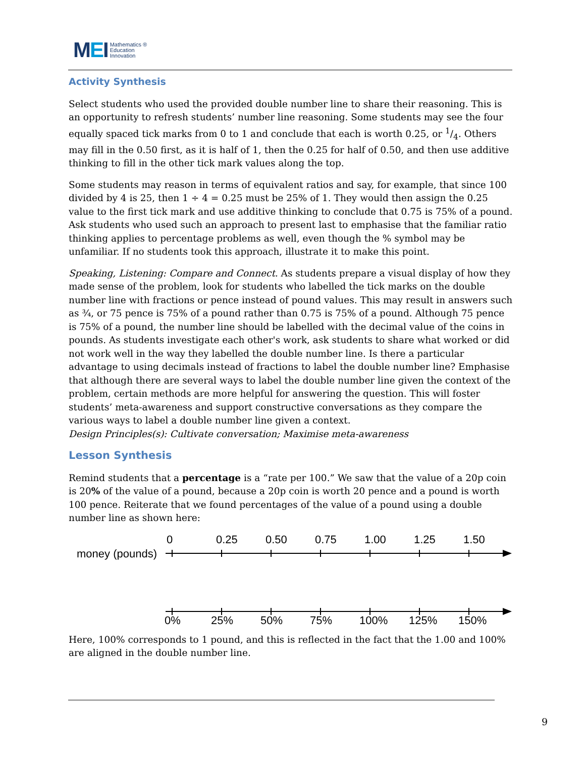MEI Mathematics ®
Education
Innovation
Activity Synthesis
Select students who used the provided double number line to share their reasoning. This is an opportunity to refresh students’ number line reasoning. Some students may see the four equally spaced tick marks from 0 to 1 and conclude that each is worth 0.25, or 1/4. Others may fill in the 0.50 first, as it is half of 1, then the 0.25 for half of 0.50, and then use additive thinking to fill in the other tick mark values along the top.
Some students may reason in terms of equivalent ratios and say, for example, that since 100 divided by 4 is 25, then 1 ÷ 4 = 0.25 must be 25% of 1. They would then assign the 0.25 value to the first tick mark and use additive thinking to conclude that 0.75 is 75% of a pound. Ask students who used such an approach to present last to emphasise that the familiar ratio thinking applies to percentage problems as well, even though the % symbol may be unfamiliar. If no students took this approach, illustrate it to make this point.
Speaking, Listening: Compare and Connect. As students prepare a visual display of how they made sense of the problem, look for students who labelled the tick marks on the double number line with fractions or pence instead of pound values. This may result in answers such as ¾, or 75 pence is 75% of a pound rather than 0.75 is 75% of a pound. Although 75 pence is 75% of a pound, the number line should be labelled with the decimal value of the coins in pounds. As students investigate each other's work, ask students to share what worked or did not work well in the way they labelled the double number line. Is there a particular advantage to using decimals instead of fractions to label the double number line? Emphasise that although there are several ways to label the double number line given the context of the problem, certain methods are more helpful for answering the question. This will foster students’ meta-awareness and support constructive conversations as they compare the various ways to label a double number line given a context.
Design Principles(s): Cultivate conversation; Maximise meta-awareness
Lesson Synthesis
Remind students that a percentage is a “rate per 100.” We saw that the value of a 20p coin is 20% of the value of a pound, because a 20p coin is worth 20 pence and a pound is worth 100 pence. Reiterate that we found percentages of the value of a pound using a double number line as shown here:
money (pounds)
0 0.25 0.50 0.75 1.00 1.25 1.50
0% 25% 50% 75% 100% 125% 150%
Here, 100% corresponds to 1 pound, and this is reflected in the fact that the 1.00 and 100% are aligned in the double number line.
9